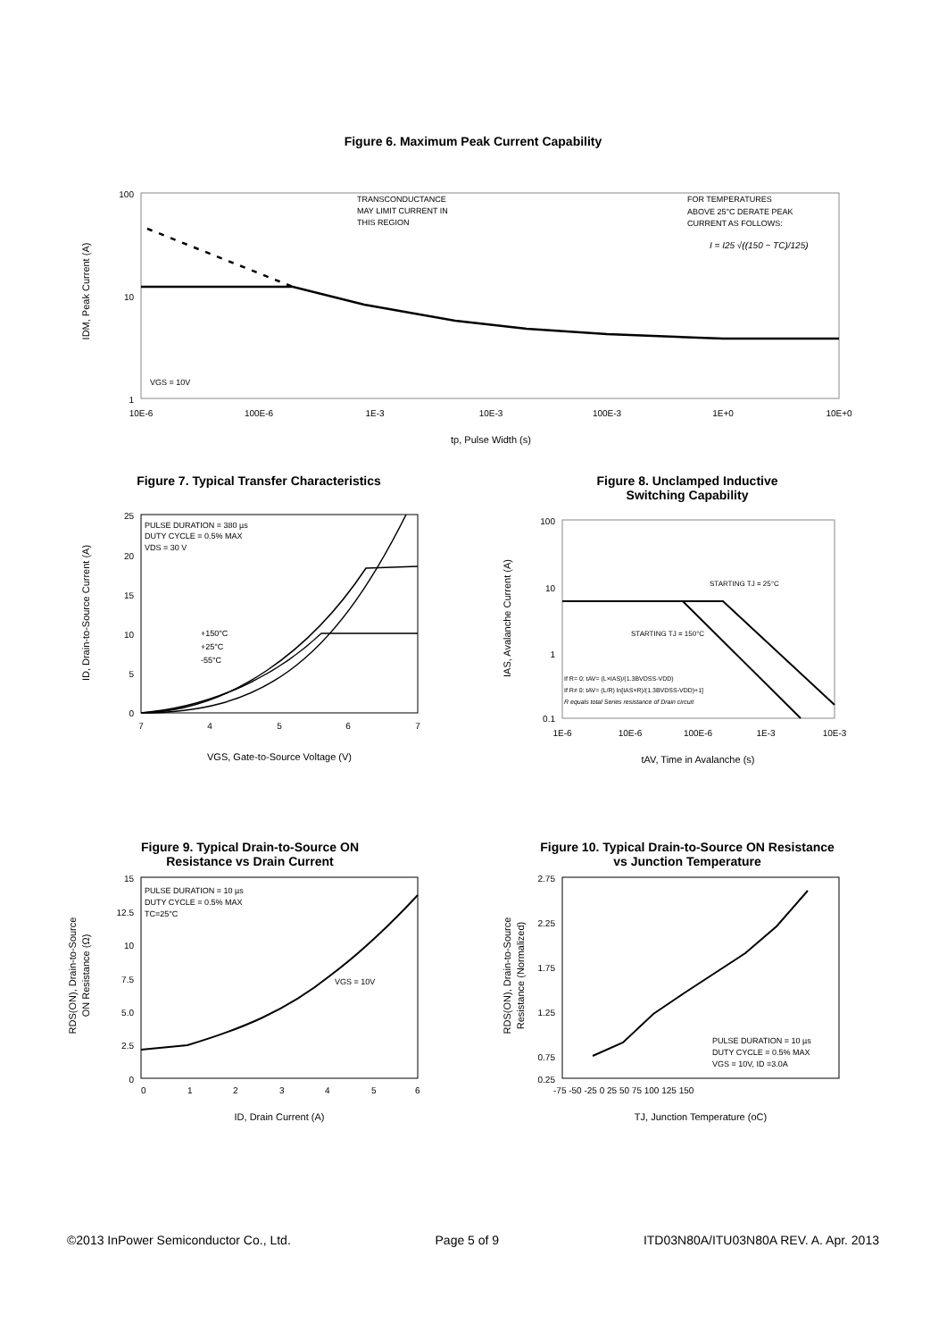Figure 6. Maximum Peak Current Capability
100
10
1
10E-6
100E-6
1E-3
10E-3
100E-3
1E+0
10E+0
VGS = 10V
TRANSCONDUCTANCE
MAY LIMIT CURRENT IN
THIS REGION
FOR TEMPERATURES
ABOVE 25°C DERATE PEAK
CURRENT AS FOLLOWS:
I = I25 √((150 − TC)/125)
IDM, Peak Current (A)
tp, Pulse Width (s)
Figure 7. Typical Transfer Characteristics
25
20
15
10
5
0
7
4
5
6
7
PULSE DURATION = 380 µs
DUTY CYCLE = 0.5% MAX
VDS = 30 V
+150°C
+25°C
-55°C
ID, Drain-to-Source Current (A)
VGS, Gate-to-Source Voltage (V)
Figure 8. Unclamped Inductive
Switching Capability
100
10
1
0.1
1E-6
10E-6
100E-6
1E-3
10E-3
STARTING TJ = 25°C
STARTING TJ = 150°C
If R= 0: tAV= (L×IAS)/(1.3BVDSS-VDD)
If R≠ 0: tAV= (L/R) ln[IAS×R)/(1.3BVDSS-VDD)+1]
R equals total Series resistance of Drain circuit
IAS, Avalanche Current (A)
tAV, Time in Avalanche (s)
Figure 9. Typical Drain-to-Source ON
Resistance vs Drain Current
15
12.5
10
7.5
5.0
2.5
0
0
1
2
3
4
5
6
PULSE DURATION = 10 µs
DUTY CYCLE = 0.5% MAX
TC=25°C
VGS = 10V
RDS(ON), Drain-to-Source
ON Resistance (Ω)
ID, Drain Current (A)
Figure 10. Typical Drain-to-Source ON Resistance
vs Junction Temperature
2.75
2.25
1.75
1.25
0.75
0.25
-75 -50 -25 0 25 50 75 100 125 150
PULSE DURATION = 10 µs
DUTY CYCLE = 0.5% MAX
VGS = 10V, ID =3.0A
RDS(ON), Drain-to-Source
Resistance (Normalized)
TJ, Junction Temperature (oC)
©2013 InPower Semiconductor Co., Ltd. Page 5 of 9 ITD03N80A/ITU03N80A REV. A. Apr. 2013